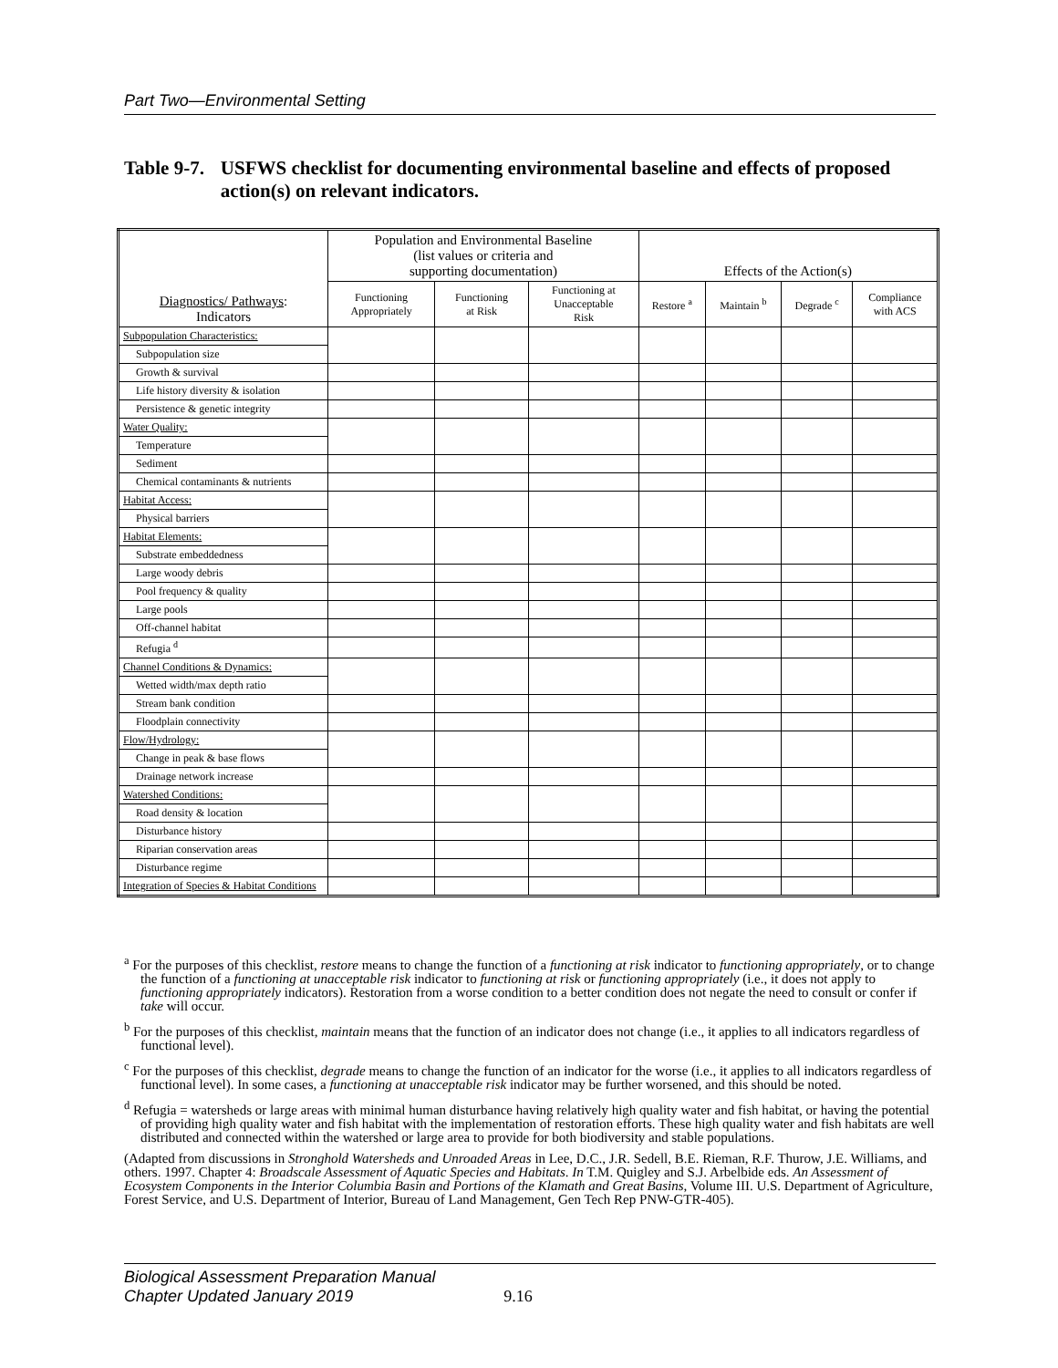Part Two—Environmental Setting
Table 9-7. USFWS checklist for documenting environmental baseline and effects of proposed action(s) on relevant indicators.
| Diagnostics/ Pathways : Indicators | Population and Environmental Baseline (list values or criteria and supporting documentation) | | | Effects of the Action(s) | | | |
| --- | --- | --- | --- | --- | --- | --- | --- |
| | Functioning Appropriately | Functioning at Risk | Functioning at Unacceptable Risk | Restore <sup>a</sup> | Maintain <sup>b</sup> | Degrade <sup>c</sup> | Compliance with ACS |
| Subpopulation Characteristics: | | | | | | | |
| Subpopulation size | | | | | | | |
| Growth & survival | | | | | | | |
| Life history diversity & isolation | | | | | | | |
| Persistence & genetic integrity | | | | | | | |
| Water Quality: | | | | | | | |
| Temperature | | | | | | | |
| Sediment | | | | | | | |
| Chemical contaminants & nutrients | | | | | | | |
| Habitat Access: | | | | | | | |
| Physical barriers | | | | | | | |
| Habitat Elements: | | | | | | | |
| Substrate embeddedness | | | | | | | |
| Large woody debris | | | | | | | |
| Pool frequency & quality | | | | | | | |
| Large pools | | | | | | | |
| Off-channel habitat | | | | | | | |
| Refugia <sup>d</sup> | | | | | | | |
| Channel Conditions & Dynamics: | | | | | | | |
| Wetted width/max depth ratio | | | | | | | |
| Stream bank condition | | | | | | | |
| Floodplain connectivity | | | | | | | |
| Flow/Hydrology: | | | | | | | |
| Change in peak & base flows | | | | | | | |
| Drainage network increase | | | | | | | |
| Watershed Conditions: | | | | | | | |
| Road density & location | | | | | | | |
| Disturbance history | | | | | | | |
| Riparian conservation areas | | | | | | | |
| Disturbance regime | | | | | | | |
| Integration of Species & Habitat Conditions | | | | | | | |
<sup>a</sup> For the purposes of this checklist, restore means to change the function of a functioning at risk indicator to functioning appropriately, or to change the function of a functioning at unacceptable risk indicator to functioning at risk or functioning appropriately (i.e., it does not apply to functioning appropriately indicators). Restoration from a worse condition to a better condition does not negate the need to consult or confer if take will occur.
<sup>b</sup> For the purposes of this checklist, maintain means that the function of an indicator does not change (i.e., it applies to all indicators regardless of functional level).
<sup>c</sup> For the purposes of this checklist, degrade means to change the function of an indicator for the worse (i.e., it applies to all indicators regardless of functional level). In some cases, a functioning at unacceptable risk indicator may be further worsened, and this should be noted.
<sup>d</sup> Refugia = watersheds or large areas with minimal human disturbance having relatively high quality water and fish habitat, or having the potential of providing high quality water and fish habitat with the implementation of restoration efforts. These high quality water and fish habitats are well distributed and connected within the watershed or large area to provide for both biodiversity and stable populations.
(Adapted from discussions in Stronghold Watersheds and Unroaded Areas in Lee, D.C., J.R. Sedell, B.E. Rieman, R.F. Thurow, J.E. Williams, and others. 1997. Chapter 4: Broadscale Assessment of Aquatic Species and Habitats. In T.M. Quigley and S.J. Arbelbide eds. An Assessment of Ecosystem Components in the Interior Columbia Basin and Portions of the Klamath and Great Basins, Volume III. U.S. Department of Agriculture, Forest Service, and U.S. Department of Interior, Bureau of Land Management, Gen Tech Rep PNW-GTR-405).
Biological Assessment Preparation Manual
Chapter Updated January 2019 9.16